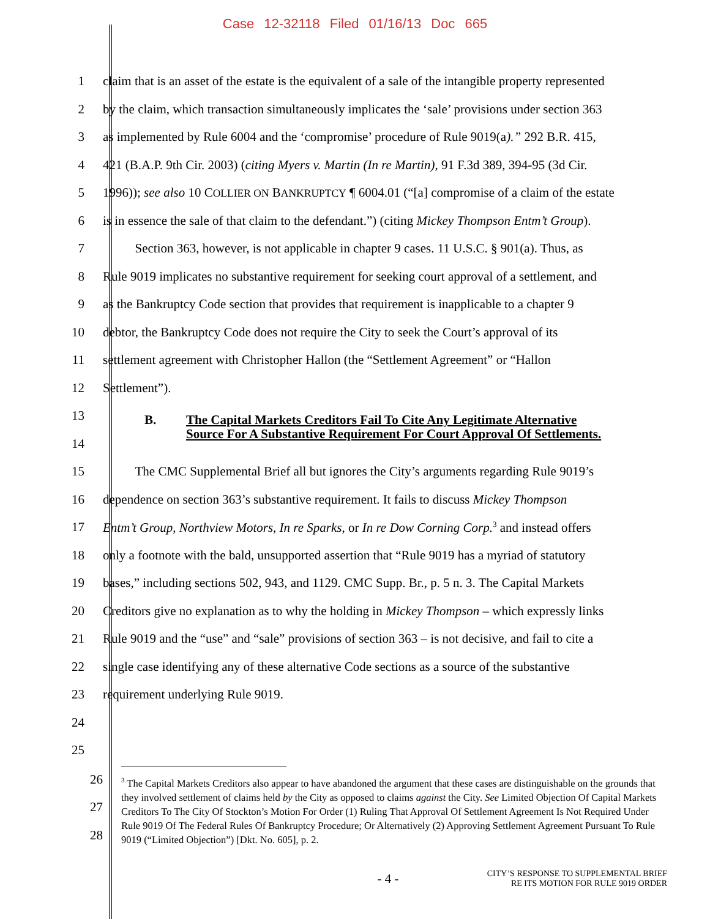Case 12-32118 Filed 01/16/13 Doc 665
1 claim that is an asset of the estate is the equivalent of a sale of the intangible property represented
2 by the claim, which transaction simultaneously implicates the ‘sale’ provisions under section 363
3 as implemented by Rule 6004 and the ‘compromise’ procedure of Rule 9019(a).” 292 B.R. 415,
4 421 (B.A.P. 9th Cir. 2003) (citing Myers v. Martin (In re Martin), 91 F.3d 389, 394-95 (3d Cir.
5 1996)); see also 10 COLLIER ON BANKRUPTCY ¶ 6004.01 (“[a] compromise of a claim of the estate
6 is in essence the sale of that claim to the defendant.”) (citing Mickey Thompson Entm’t Group).
7   Section 363, however, is not applicable in chapter 9 cases. 11 U.S.C. § 901(a). Thus, as
8 Rule 9019 implicates no substantive requirement for seeking court approval of a settlement, and
9 as the Bankruptcy Code section that provides that requirement is inapplicable to a chapter 9
10 debtor, the Bankruptcy Code does not require the City to seek the Court’s approval of its
11 settlement agreement with Christopher Hallon (the “Settlement Agreement” or “Hallon
12 Settlement”).
13 B. The Capital Markets Creditors Fail To Cite Any Legitimate Alternative
Source For A Substantive Requirement For Court Approval Of Settlements.
14
15   The CMC Supplemental Brief all but ignores the City’s arguments regarding Rule 9019’s
16 dependence on section 363’s substantive requirement. It fails to discuss Mickey Thompson
17 Entm’t Group, Northview Motors, In re Sparks, or In re Dow Corning Corp.<sup>3</sup> and instead offers
18 only a footnote with the bald, unsupported assertion that “Rule 9019 has a myriad of statutory
19 bases,” including sections 502, 943, and 1129. CMC Supp. Br., p. 5 n. 3. The Capital Markets
20 Creditors give no explanation as to why the holding in Mickey Thompson – which expressly links
21 Rule 9019 and the “use” and “sale” provisions of section 363 – is not decisive, and fail to cite a
22 single case identifying any of these alternative Code sections as a source of the substantive
23 requirement underlying Rule 9019.
24
25
26
27
28
<sup>3</sup> The Capital Markets Creditors also appear to have abandoned the argument that these cases are distinguishable on the grounds that they involved settlement of claims held by the City as opposed to claims against the City. See Limited Objection Of Capital Markets Creditors To The City Of Stockton’s Motion For Order (1) Ruling That Approval Of Settlement Agreement Is Not Required Under Rule 9019 Of The Federal Rules Of Bankruptcy Procedure; Or Alternatively (2) Approving Settlement Agreement Pursuant To Rule 9019 (“Limited Objection”) [Dkt. No. 605], p. 2.
- 4 - CITY’S RESPONSE TO SUPPLEMENTAL BRIEF
RE ITS MOTION FOR RULE 9019 ORDER